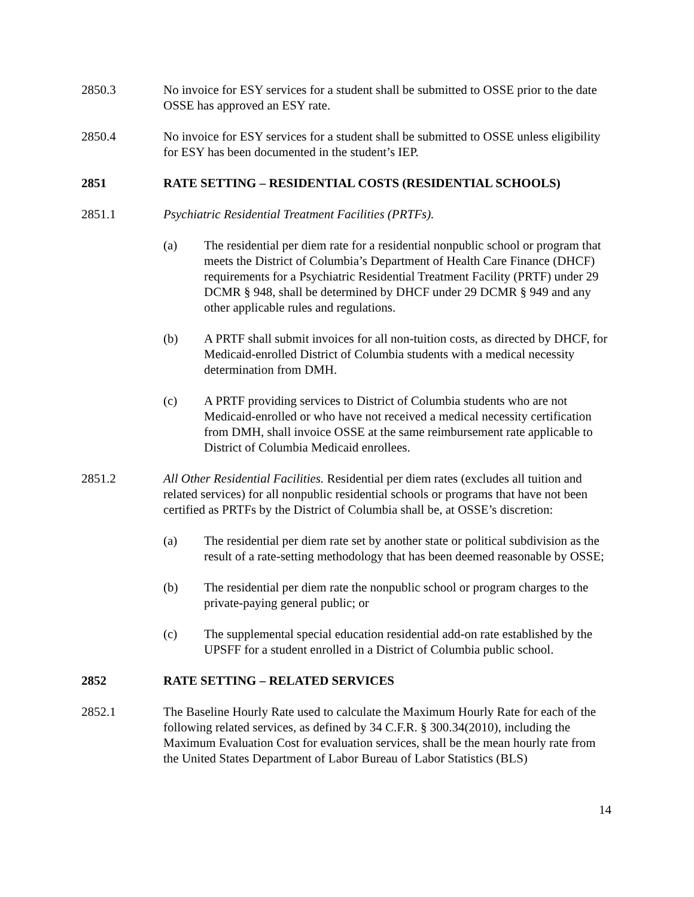2850.3 No invoice for ESY services for a student shall be submitted to OSSE prior to the date OSSE has approved an ESY rate.
2850.4 No invoice for ESY services for a student shall be submitted to OSSE unless eligibility for ESY has been documented in the student’s IEP.
2851 RATE SETTING – RESIDENTIAL COSTS (RESIDENTIAL SCHOOLS)
2851.1 Psychiatric Residential Treatment Facilities (PRTFs).
(a) The residential per diem rate for a residential nonpublic school or program that meets the District of Columbia’s Department of Health Care Finance (DHCF) requirements for a Psychiatric Residential Treatment Facility (PRTF) under 29 DCMR § 948, shall be determined by DHCF under 29 DCMR § 949 and any other applicable rules and regulations.
(b) A PRTF shall submit invoices for all non-tuition costs, as directed by DHCF, for Medicaid-enrolled District of Columbia students with a medical necessity determination from DMH.
(c) A PRTF providing services to District of Columbia students who are not Medicaid-enrolled or who have not received a medical necessity certification from DMH, shall invoice OSSE at the same reimbursement rate applicable to District of Columbia Medicaid enrollees.
2851.2 All Other Residential Facilities. Residential per diem rates (excludes all tuition and related services) for all nonpublic residential schools or programs that have not been certified as PRTFs by the District of Columbia shall be, at OSSE’s discretion:
(a) The residential per diem rate set by another state or political subdivision as the result of a rate-setting methodology that has been deemed reasonable by OSSE;
(b) The residential per diem rate the nonpublic school or program charges to the private-paying general public; or
(c) The supplemental special education residential add-on rate established by the UPSFF for a student enrolled in a District of Columbia public school.
2852 RATE SETTING – RELATED SERVICES
2852.1 The Baseline Hourly Rate used to calculate the Maximum Hourly Rate for each of the following related services, as defined by 34 C.F.R. § 300.34(2010), including the Maximum Evaluation Cost for evaluation services, shall be the mean hourly rate from the United States Department of Labor Bureau of Labor Statistics (BLS)
14